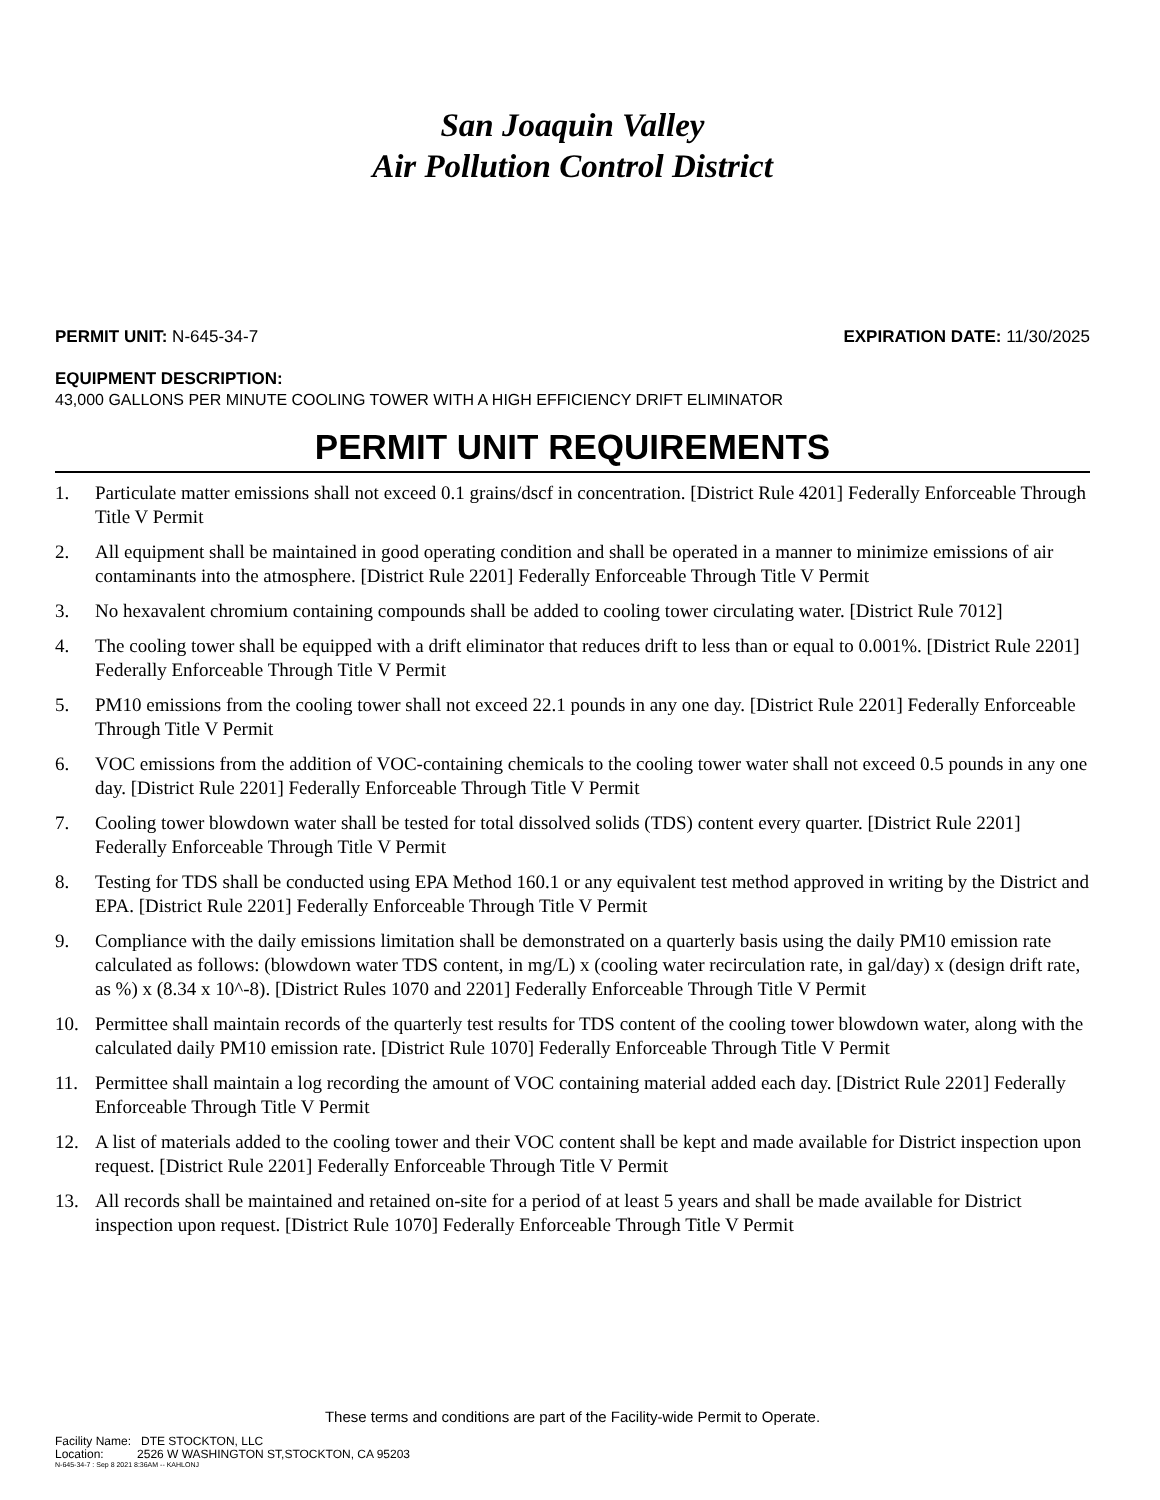San Joaquin Valley
Air Pollution Control District
PERMIT UNIT: N-645-34-7 EXPIRATION DATE: 11/30/2025
EQUIPMENT DESCRIPTION:
43,000 GALLONS PER MINUTE COOLING TOWER WITH A HIGH EFFICIENCY DRIFT ELIMINATOR
PERMIT UNIT REQUIREMENTS
1. Particulate matter emissions shall not exceed 0.1 grains/dscf in concentration. [District Rule 4201] Federally Enforceable Through Title V Permit
2. All equipment shall be maintained in good operating condition and shall be operated in a manner to minimize emissions of air contaminants into the atmosphere. [District Rule 2201] Federally Enforceable Through Title V Permit
3. No hexavalent chromium containing compounds shall be added to cooling tower circulating water. [District Rule 7012]
4. The cooling tower shall be equipped with a drift eliminator that reduces drift to less than or equal to 0.001%. [District Rule 2201] Federally Enforceable Through Title V Permit
5. PM10 emissions from the cooling tower shall not exceed 22.1 pounds in any one day. [District Rule 2201] Federally Enforceable Through Title V Permit
6. VOC emissions from the addition of VOC-containing chemicals to the cooling tower water shall not exceed 0.5 pounds in any one day. [District Rule 2201] Federally Enforceable Through Title V Permit
7. Cooling tower blowdown water shall be tested for total dissolved solids (TDS) content every quarter. [District Rule 2201] Federally Enforceable Through Title V Permit
8. Testing for TDS shall be conducted using EPA Method 160.1 or any equivalent test method approved in writing by the District and EPA. [District Rule 2201] Federally Enforceable Through Title V Permit
9. Compliance with the daily emissions limitation shall be demonstrated on a quarterly basis using the daily PM10 emission rate calculated as follows: (blowdown water TDS content, in mg/L) x (cooling water recirculation rate, in gal/day) x (design drift rate, as %) x (8.34 x 10^-8). [District Rules 1070 and 2201] Federally Enforceable Through Title V Permit
10. Permittee shall maintain records of the quarterly test results for TDS content of the cooling tower blowdown water, along with the calculated daily PM10 emission rate. [District Rule 1070] Federally Enforceable Through Title V Permit
11. Permittee shall maintain a log recording the amount of VOC containing material added each day. [District Rule 2201] Federally Enforceable Through Title V Permit
12. A list of materials added to the cooling tower and their VOC content shall be kept and made available for District inspection upon request. [District Rule 2201] Federally Enforceable Through Title V Permit
13. All records shall be maintained and retained on-site for a period of at least 5 years and shall be made available for District inspection upon request. [District Rule 1070] Federally Enforceable Through Title V Permit
These terms and conditions are part of the Facility-wide Permit to Operate.
Facility Name: DTE STOCKTON, LLC
Location: 2526 W WASHINGTON ST,STOCKTON, CA 95203
N-645-34-7 : Sep 8 2021 8:36AM -- KAHLONJ